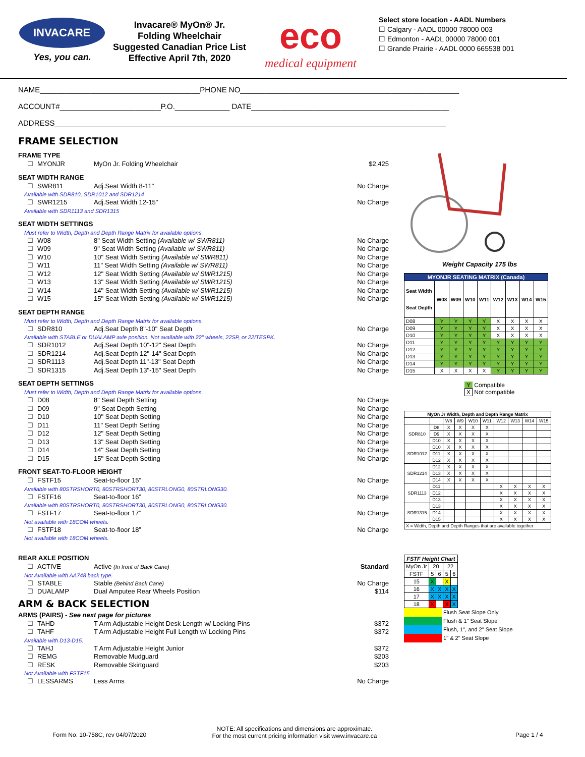INVACARE
Yes, you can.
Invacare® MyOn® Jr.
Folding Wheelchair
Suggested Canadian Price List
Effective April 7th, 2020
eco
medical equipment
Select store location - AADL Numbers
☐ Calgary - AADL 00000 78000 003
☐ Edmonton - AADL 00000 78000 001
☐ Grande Prairie - AADL 0000 665538 001
NAME______________________________________PHONE NO____________________________________________________
ACCOUNT#________________________P.O._____________ DATE_______________________________________________
ADDRESS_____________________________________________________________________________________________
FRAME SELECTION
FRAME TYPE
☐ MYONJR MyOn Jr. Folding Wheelchair $2,425
SEAT WIDTH RANGE
☐ SWR811 Adj.Seat Width 8-11" No Charge
Available with SDR810, SDR1012 and SDR1214
☐ SWR1215 Adj.Seat Width 12-15" No Charge
Available with SDR1113 and SDR1315
SEAT WIDTH SETTINGS
Must refer to Width, Depth and Depth Range Matrix for available options.
☐ W08 8" Seat Width Setting (Available w/ SWR811) No Charge
☐ W09 9" Seat Width Setting (Available w/ SWR811) No Charge
☐ W10 10" Seat Width Setting (Available w/ SWR811) No Charge
☐ W11 11" Seat Width Setting (Available w/ SWR811) No Charge
☐ W12 12" Seat Width Setting (Available w/ SWR1215) No Charge
☐ W13 13" Seat Width Setting (Available w/ SWR1215) No Charge
☐ W14 14" Seat Width Setting (Available w/ SWR1215) No Charge
☐ W15 15" Seat Width Setting (Available w/ SWR1215) No Charge
SEAT DEPTH RANGE
Must refer to Width, Depth and Depth Range Matrix for available options.
☐ SDR810 Adj.Seat Depth 8"-10" Seat Depth No Charge
Available with STABLE or DUALAMP axle position. Not available with 22" wheels, 22SP, or 22ITESPK.
☐ SDR1012 Adj.Seat Depth 10"-12" Seat Depth No Charge
☐ SDR1214 Adj.Seat Depth 12"-14" Seat Depth No Charge
☐ SDR1113 Adj.Seat Depth 11"-13" Seat Depth No Charge
☐ SDR1315 Adj.Seat Depth 13"-15" Seat Depth No Charge
SEAT DEPTH SETTINGS
Must refer to Width, Depth and Depth Range Matrix for available options.
☐ D08 8" Seat Depth Setting No Charge
☐ D09 9" Seat Depth Setting No Charge
☐ D10 10" Seat Depth Setting No Charge
☐ D11 11" Seat Depth Setting No Charge
☐ D12 12" Seat Depth Setting No Charge
☐ D13 13" Seat Depth Setting No Charge
☐ D14 14" Seat Depth Setting No Charge
☐ D15 15" Seat Depth Setting No Charge
FRONT SEAT-TO-FLOOR HEIGHT
☐ FSTF15 Seat-to-floor 15” No Charge
Available with 80STRSHORT0, 80STRSHORT30, 80STRLONG0, 80STRLONG30.
☐ FSTF16 Seat-to-floor 16” No Charge
Available with 80STRSHORT0, 80STRSHORT30, 80STRLONG0, 80STRLONG30.
☐ FSTF17 Seat-to-floor 17” No Charge
Not available with 18COM wheels.
☐ FSTF18 Seat-to-floor 18” No Charge
Not available with 18COM wheels.
REAR AXLE POSITION
☐ ACTIVE Active (In front of Back Cane) Standard
Not Available with AA748 back type.
☐ STABLE Stable (Behind Back Cane) No Charge
☐ DUALAMP Dual Amputee Rear Wheels Position $114
ARM & BACK SELECTION
ARMS (PAIRS) - See next page for pictures
☐ TAHD T Arm Adjustable Height Desk Length w/ Locking Pins $372
☐ TAHF T Arm Adjustable Height Full Length w/ Locking Pins $372
Available with D13-D15.
☐ TAHJ T Arm Adjustable Height Junior $372
☐ REMG Removable Mudguard $203
☐ RESK Removable Skirtguard $203
Not Available with FSTF15.
☐ LESSARMS Less Arms No Charge
Weight Capacity 175 lbs
| MYONJR SEATING MATRIX (Canada) | | | | | | | | |
| --- | --- | --- | --- | --- | --- | --- | --- | --- |
| Seat Width Seat Depth | W08 | W09 | W10 | W11 | W12 | W13 | W14 | W15 |
| D08 | Y | Y | Y | Y | X | X | X | X |
| D09 | Y | Y | Y | Y | X | X | X | X |
| D10 | Y | Y | Y | Y | X | X | X | X |
| D11 | Y | Y | Y | Y | Y | Y | Y | Y |
| D12 | Y | Y | Y | Y | Y | Y | Y | Y |
| D13 | Y | Y | Y | Y | Y | Y | Y | Y |
| D14 | Y | Y | Y | Y | Y | Y | Y | Y |
| D15 | X | X | X | X | Y | Y | Y | Y |
Y Compatible
X Not compatible
| MyOn Jr Width, Depth and Depth Range Matrix | | | | | | | | | |
| --- | --- | --- | --- | --- | --- | --- | --- | --- | --- |
| | | W8 | W9 | W10 | W11 | W12 | W13 | W14 | W15 |
| SDR810 | D8 | X | X | X | X | | | | |
| | D9 | X | X | X | X | | | | |
| | D10 | X | X | X | X | | | | |
| SDR1012 | D10 | X | X | X | X | | | | |
| | D11 | X | X | X | X | | | | |
| | D12 | X | X | X | X | | | | |
| SDR1214 | D12 | X | X | X | X | | | | |
| | D13 | X | X | X | X | | | | |
| | D14 | X | X | X | X | | | | |
| SDR1113 | D11 | | | | | X | X | X | X |
| | D12 | | | | | X | X | X | X |
| | D13 | | | | | X | X | X | X |
| SDR1315 | D13 | | | | | X | X | X | X |
| | D14 | | | | | X | X | X | X |
| | D15 | | | | | X | X | X | X |
| X = Width, Depth and Depth Ranges that are available together | | | | | | | | | |
| FSTF Height Chart | | | | |
| --- | --- | --- | --- | --- |
| MyOn Jr | 20 | | 22 | |
| FSTF | 5 | 6 | 5 | 6 |
| 15 | X | | X | |
| 16 | X | X | X | X |
| 17 | X | X | X | X |
| 18 | X | | X | X |
Flush Seat Slope Only
Flush & 1" Seat Slope
Flush, 1", and 2" Seat Slope
1" & 2" Seat Slope
Form No. 10-758C, rev 04/07/2020
NOTE: All specifications and dimensions are approximate.
For the most current pricing information visit www.invacare.ca
Page 1 / 4